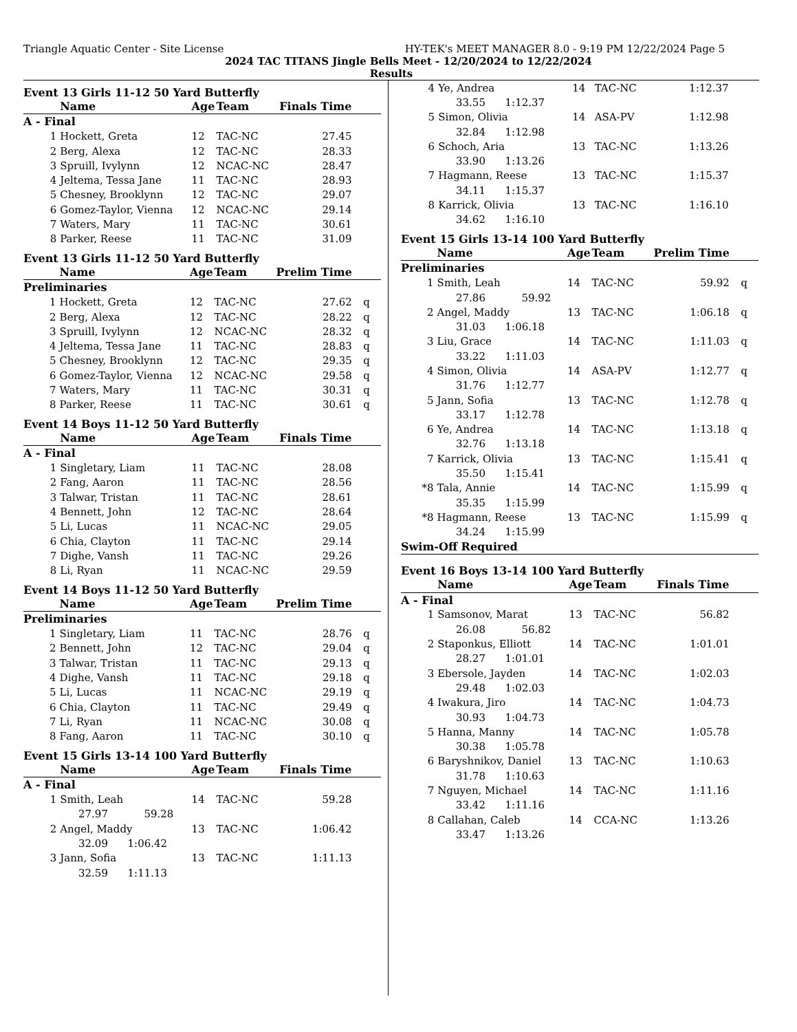Triangle Aquatic Center - Site License HY-TEK's MEET MANAGER 8.0 - 9:19 PM 12/22/2024 Page 5
2024 TAC TITANS Jingle Bells Meet - 12/20/2024 to 12/22/2024
Results
Event 13 Girls 11-12 50 Yard Butterfly
| | Name | Age | Team | Finals Time | |
| --- | --- | --- | --- | --- | --- |
| A - Final | | | | | |
| 1 | Hockett, Greta | 12 | TAC-NC | 27.45 | |
| 2 | Berg, Alexa | 12 | TAC-NC | 28.33 | |
| 3 | Spruill, Ivylynn | 12 | NCAC-NC | 28.47 | |
| 4 | Jeltema, Tessa Jane | 11 | TAC-NC | 28.93 | |
| 5 | Chesney, Brooklynn | 12 | TAC-NC | 29.07 | |
| 6 | Gomez-Taylor, Vienna | 12 | NCAC-NC | 29.14 | |
| 7 | Waters, Mary | 11 | TAC-NC | 30.61 | |
| 8 | Parker, Reese | 11 | TAC-NC | 31.09 | |
Event 13 Girls 11-12 50 Yard Butterfly
| | Name | Age | Team | Prelim Time | |
| --- | --- | --- | --- | --- | --- |
| Preliminaries | | | | | |
| 1 | Hockett, Greta | 12 | TAC-NC | 27.62 | q |
| 2 | Berg, Alexa | 12 | TAC-NC | 28.22 | q |
| 3 | Spruill, Ivylynn | 12 | NCAC-NC | 28.32 | q |
| 4 | Jeltema, Tessa Jane | 11 | TAC-NC | 28.83 | q |
| 5 | Chesney, Brooklynn | 12 | TAC-NC | 29.35 | q |
| 6 | Gomez-Taylor, Vienna | 12 | NCAC-NC | 29.58 | q |
| 7 | Waters, Mary | 11 | TAC-NC | 30.31 | q |
| 8 | Parker, Reese | 11 | TAC-NC | 30.61 | q |
Event 14 Boys 11-12 50 Yard Butterfly
| | Name | Age | Team | Finals Time | |
| --- | --- | --- | --- | --- | --- |
| A - Final | | | | | |
| 1 | Singletary, Liam | 11 | TAC-NC | 28.08 | |
| 2 | Fang, Aaron | 11 | TAC-NC | 28.56 | |
| 3 | Talwar, Tristan | 11 | TAC-NC | 28.61 | |
| 4 | Bennett, John | 12 | TAC-NC | 28.64 | |
| 5 | Li, Lucas | 11 | NCAC-NC | 29.05 | |
| 6 | Chia, Clayton | 11 | TAC-NC | 29.14 | |
| 7 | Dighe, Vansh | 11 | TAC-NC | 29.26 | |
| 8 | Li, Ryan | 11 | NCAC-NC | 29.59 | |
Event 14 Boys 11-12 50 Yard Butterfly
| | Name | Age | Team | Prelim Time | |
| --- | --- | --- | --- | --- | --- |
| Preliminaries | | | | | |
| 1 | Singletary, Liam | 11 | TAC-NC | 28.76 | q |
| 2 | Bennett, John | 12 | TAC-NC | 29.04 | q |
| 3 | Talwar, Tristan | 11 | TAC-NC | 29.13 | q |
| 4 | Dighe, Vansh | 11 | TAC-NC | 29.18 | q |
| 5 | Li, Lucas | 11 | NCAC-NC | 29.19 | q |
| 6 | Chia, Clayton | 11 | TAC-NC | 29.49 | q |
| 7 | Li, Ryan | 11 | NCAC-NC | 30.08 | q |
| 8 | Fang, Aaron | 11 | TAC-NC | 30.10 | q |
Event 15 Girls 13-14 100 Yard Butterfly
| | Name | Age | Team | Finals Time | |
| --- | --- | --- | --- | --- | --- |
| A - Final | | | | | |
| 1 | Smith, Leah | 14 | TAC-NC | 59.28 | |
| 27.97 59.28 | | | | | |
| 2 | Angel, Maddy | 13 | TAC-NC | 1:06.42 | |
| 32.09 1:06.42 | | | | | |
| 3 | Jann, Sofia | 13 | TAC-NC | 1:11.13 | |
| 32.59 1:11.13 | | | | | |
| 4 | Ye, Andrea | 14 | TAC-NC | 1:12.37 | |
| 33.55 1:12.37 | | | | | |
| 5 | Simon, Olivia | 14 | ASA-PV | 1:12.98 | |
| 32.84 1:12.98 | | | | | |
| 6 | Schoch, Aria | 13 | TAC-NC | 1:13.26 | |
| 33.90 1:13.26 | | | | | |
| 7 | Hagmann, Reese | 13 | TAC-NC | 1:15.37 | |
| 34.11 1:15.37 | | | | | |
| 8 | Karrick, Olivia | 13 | TAC-NC | 1:16.10 | |
| 34.62 1:16.10 | | | | | |
Event 15 Girls 13-14 100 Yard Butterfly
| | Name | Age | Team | Prelim Time | |
| --- | --- | --- | --- | --- | --- |
| Preliminaries | | | | | |
| 1 | Smith, Leah | 14 | TAC-NC | 59.92 | q |
| 27.86 59.92 | | | | | |
| 2 | Angel, Maddy | 13 | TAC-NC | 1:06.18 | q |
| 31.03 1:06.18 | | | | | |
| 3 | Liu, Grace | 14 | TAC-NC | 1:11.03 | q |
| 33.22 1:11.03 | | | | | |
| 4 | Simon, Olivia | 14 | ASA-PV | 1:12.77 | q |
| 31.76 1:12.77 | | | | | |
| 5 | Jann, Sofia | 13 | TAC-NC | 1:12.78 | q |
| 33.17 1:12.78 | | | | | |
| 6 | Ye, Andrea | 14 | TAC-NC | 1:13.18 | q |
| 32.76 1:13.18 | | | | | |
| 7 | Karrick, Olivia | 13 | TAC-NC | 1:15.41 | q |
| 35.50 1:15.41 | | | | | |
| *8 | Tala, Annie | 14 | TAC-NC | 1:15.99 | q |
| 35.35 1:15.99 | | | | | |
| *8 | Hagmann, Reese | 13 | TAC-NC | 1:15.99 | q |
| 34.24 1:15.99 | | | | | |
| Swim-Off Required | | | | | |
Event 16 Boys 13-14 100 Yard Butterfly
| | Name | Age | Team | Finals Time | |
| --- | --- | --- | --- | --- | --- |
| A - Final | | | | | |
| 1 | Samsonov, Marat | 13 | TAC-NC | 56.82 | |
| 26.08 56.82 | | | | | |
| 2 | Staponkus, Elliott | 14 | TAC-NC | 1:01.01 | |
| 28.27 1:01.01 | | | | | |
| 3 | Ebersole, Jayden | 14 | TAC-NC | 1:02.03 | |
| 29.48 1:02.03 | | | | | |
| 4 | Iwakura, Jiro | 14 | TAC-NC | 1:04.73 | |
| 30.93 1:04.73 | | | | | |
| 5 | Hanna, Manny | 14 | TAC-NC | 1:05.78 | |
| 30.38 1:05.78 | | | | | |
| 6 | Baryshnikov, Daniel | 13 | TAC-NC | 1:10.63 | |
| 31.78 1:10.63 | | | | | |
| 7 | Nguyen, Michael | 14 | TAC-NC | 1:11.16 | |
| 33.42 1:11.16 | | | | | |
| 8 | Callahan, Caleb | 14 | CCA-NC | 1:13.26 | |
| 33.47 1:13.26 | | | | | |